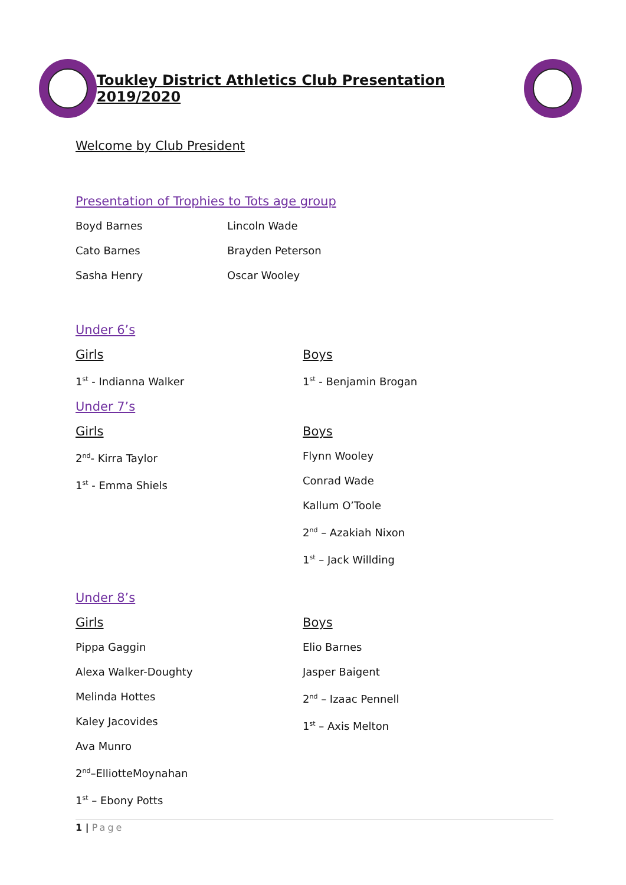Toukley District Athletics Club Presentation 2019/2020
Welcome by Club President
Presentation of Trophies to Tots age group
Boyd Barnes
Cato Barnes
Sasha Henry
Lincoln Wade
Brayden Peterson
Oscar Wooley
Under 6’s
Girls
1<sup>st</sup> - Indianna Walker
Boys
1<sup>st</sup> - Benjamin Brogan
Under 7’s
Girls
2<sup>nd</sup>- Kirra Taylor
1<sup>st</sup> - Emma Shiels
Boys
Flynn Wooley
Conrad Wade
Kallum O’Toole
2<sup>nd</sup> – Azakiah Nixon
1<sup>st</sup> – Jack Willding
Under 8’s
Girls
Pippa Gaggin
Alexa Walker-Doughty
Melinda Hottes
Kaley Jacovides
Ava Munro
2<sup>nd</sup>–ElliotteMoynahan
1<sup>st</sup> – Ebony Potts
Boys
Elio Barnes
Jasper Baigent
2<sup>nd</sup> – Izaac Pennell
1<sup>st</sup> – Axis Melton
1 | Page